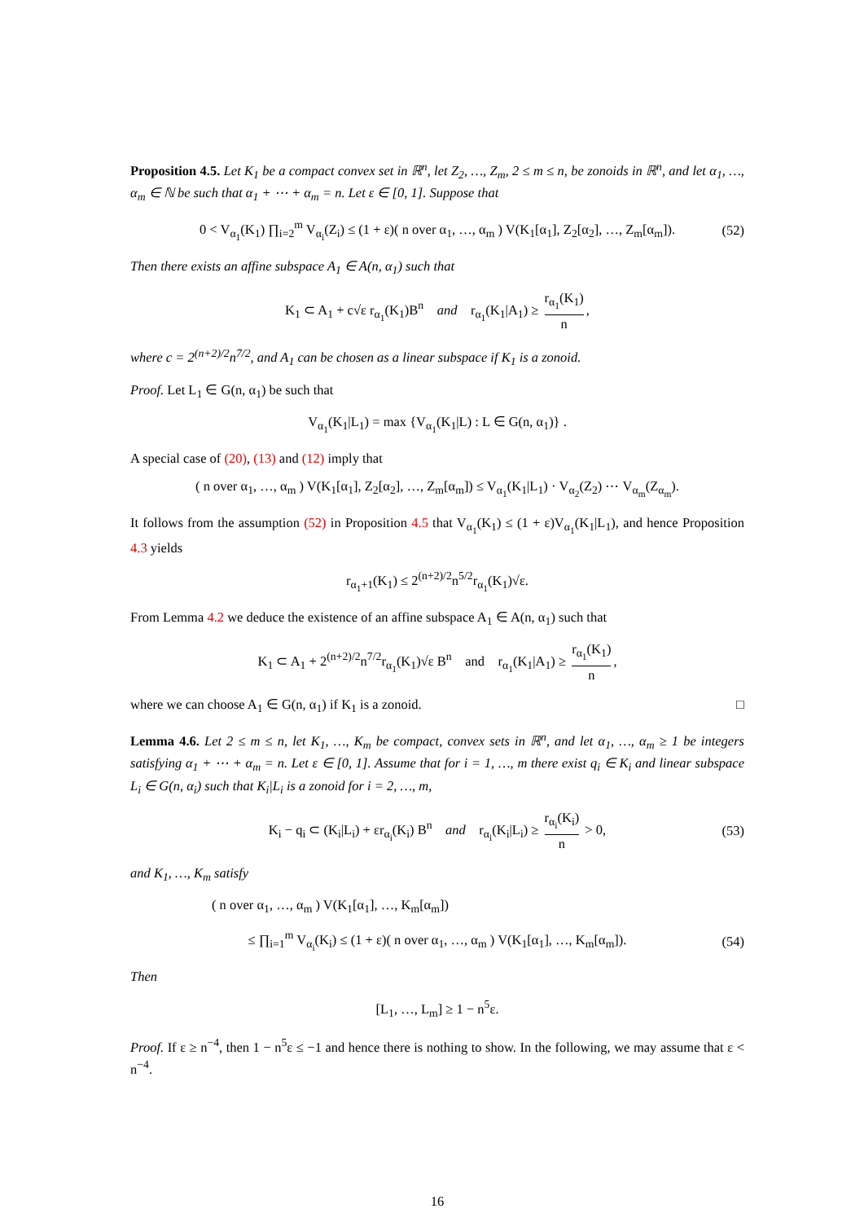Proposition 4.5. Let K<sub>1</sub> be a compact convex set in ℝ<sup>n</sup>, let Z<sub>2</sub>, …, Z<sub>m</sub>, 2 ≤ m ≤ n, be zonoids in ℝ<sup>n</sup>, and let α<sub>1</sub>, …, α<sub>m</sub> ∈ ℕ be such that α<sub>1</sub> + ⋯ + α<sub>m</sub> = n. Let ε ∈ [0, 1]. Suppose that
0 < V<sub>α<sub>1</sub></sub>(K<sub>1</sub>) ∏<sub>i=2</sub><sup>m</sup> V<sub>α<sub>i</sub></sub>(Z<sub>i</sub>) ≤ (1 + ε)( n over α<sub>1</sub>, …, α<sub>m</sub> ) V(K<sub>1</sub>[α<sub>1</sub>], Z<sub>2</sub>[α<sub>2</sub>], …, Z<sub>m</sub>[α<sub>m</sub>]). (52)
Then there exists an affine subspace A<sub>1</sub> ∈ A(n, α<sub>1</sub>) such that
K<sub>1</sub> ⊂ A<sub>1</sub> + c√ε r<sub>α<sub>1</sub></sub>(K<sub>1</sub>)B<sup>n</sup> and r<sub>α<sub>1</sub></sub>(K<sub>1</sub>|A<sub>1</sub>) ≥ r<sub>α<sub>1</sub></sub>(K<sub>1</sub>) n,
where c = 2<sup>(n+2)/2</sup>n<sup>7/2</sup>, and A<sub>1</sub> can be chosen as a linear subspace if K<sub>1</sub> is a zonoid.
Proof. Let L<sub>1</sub> ∈ G(n, α<sub>1</sub>) be such that
V<sub>α<sub>1</sub></sub>(K<sub>1</sub>|L<sub>1</sub>) = max {V<sub>α<sub>1</sub></sub>(K<sub>1</sub>|L) : L ∈ G(n, α<sub>1</sub>)} .
A special case of (20), (13) and (12) imply that
( n over α<sub>1</sub>, …, α<sub>m</sub> ) V(K<sub>1</sub>[α<sub>1</sub>], Z<sub>2</sub>[α<sub>2</sub>], …, Z<sub>m</sub>[α<sub>m</sub>]) ≤ V<sub>α<sub>1</sub></sub>(K<sub>1</sub>|L<sub>1</sub>) · V<sub>α<sub>2</sub></sub>(Z<sub>2</sub>) ⋯ V<sub>α<sub>m</sub></sub>(Z<sub>α<sub>m</sub></sub>).
It follows from the assumption (52) in Proposition 4.5 that V<sub>α<sub>1</sub></sub>(K<sub>1</sub>) ≤ (1 + ε)V<sub>α<sub>1</sub></sub>(K<sub>1</sub>|L<sub>1</sub>), and hence Proposition 4.3 yields
r<sub>α<sub>1</sub>+1</sub>(K<sub>1</sub>) ≤ 2<sup>(n+2)/2</sup>n<sup>5/2</sup>r<sub>α<sub>1</sub></sub>(K<sub>1</sub>)√ε.
From Lemma 4.2 we deduce the existence of an affine subspace A<sub>1</sub> ∈ A(n, α<sub>1</sub>) such that
K<sub>1</sub> ⊂ A<sub>1</sub> + 2<sup>(n+2)/2</sup>n<sup>7/2</sup>r<sub>α<sub>1</sub></sub>(K<sub>1</sub>)√ε B<sup>n</sup> and r<sub>α<sub>1</sub></sub>(K<sub>1</sub>|A<sub>1</sub>) ≥ r<sub>α<sub>1</sub></sub>(K<sub>1</sub>) n,
where we can choose A<sub>1</sub> ∈ G(n, α<sub>1</sub>) if K<sub>1</sub> is a zonoid. □
Lemma 4.6. Let 2 ≤ m ≤ n, let K<sub>1</sub>, …, K<sub>m</sub> be compact, convex sets in ℝ<sup>n</sup>, and let α<sub>1</sub>, …, α<sub>m</sub> ≥ 1 be integers satisfying α<sub>1</sub> + ⋯ + α<sub>m</sub> = n. Let ε ∈ [0, 1]. Assume that for i = 1, …, m there exist q<sub>i</sub> ∈ K<sub>i</sub> and linear subspace L<sub>i</sub> ∈ G(n, α<sub>i</sub>) such that K<sub>i</sub>|L<sub>i</sub> is a zonoid for i = 2, …, m,
K<sub>i</sub> − q<sub>i</sub> ⊂ (K<sub>i</sub>|L<sub>i</sub>) + εr<sub>α<sub>i</sub></sub>(K<sub>i</sub>) B<sup>n</sup> and r<sub>α<sub>i</sub></sub>(K<sub>i</sub>|L<sub>i</sub>) ≥ r<sub>α<sub>i</sub></sub>(K<sub>i</sub>) n > 0, (53)
and K<sub>1</sub>, …, K<sub>m</sub> satisfy
( n over α<sub>1</sub>, …, α<sub>m</sub> ) V(K<sub>1</sub>[α<sub>1</sub>], …, K<sub>m</sub>[α<sub>m</sub>])
≤ ∏<sub>i=1</sub><sup>m</sup> V<sub>α<sub>i</sub></sub>(K<sub>i</sub>) ≤ (1 + ε)( n over α<sub>1</sub>, …, α<sub>m</sub> ) V(K<sub>1</sub>[α<sub>1</sub>], …, K<sub>m</sub>[α<sub>m</sub>]). (54)
Then
[L<sub>1</sub>, …, L<sub>m</sub>] ≥ 1 − n<sup>5</sup>ε.
Proof. If ε ≥ n<sup>−4</sup>, then 1 − n<sup>5</sup>ε ≤ −1 and hence there is nothing to show. In the following, we may assume that ε < n<sup>−4</sup>.
16